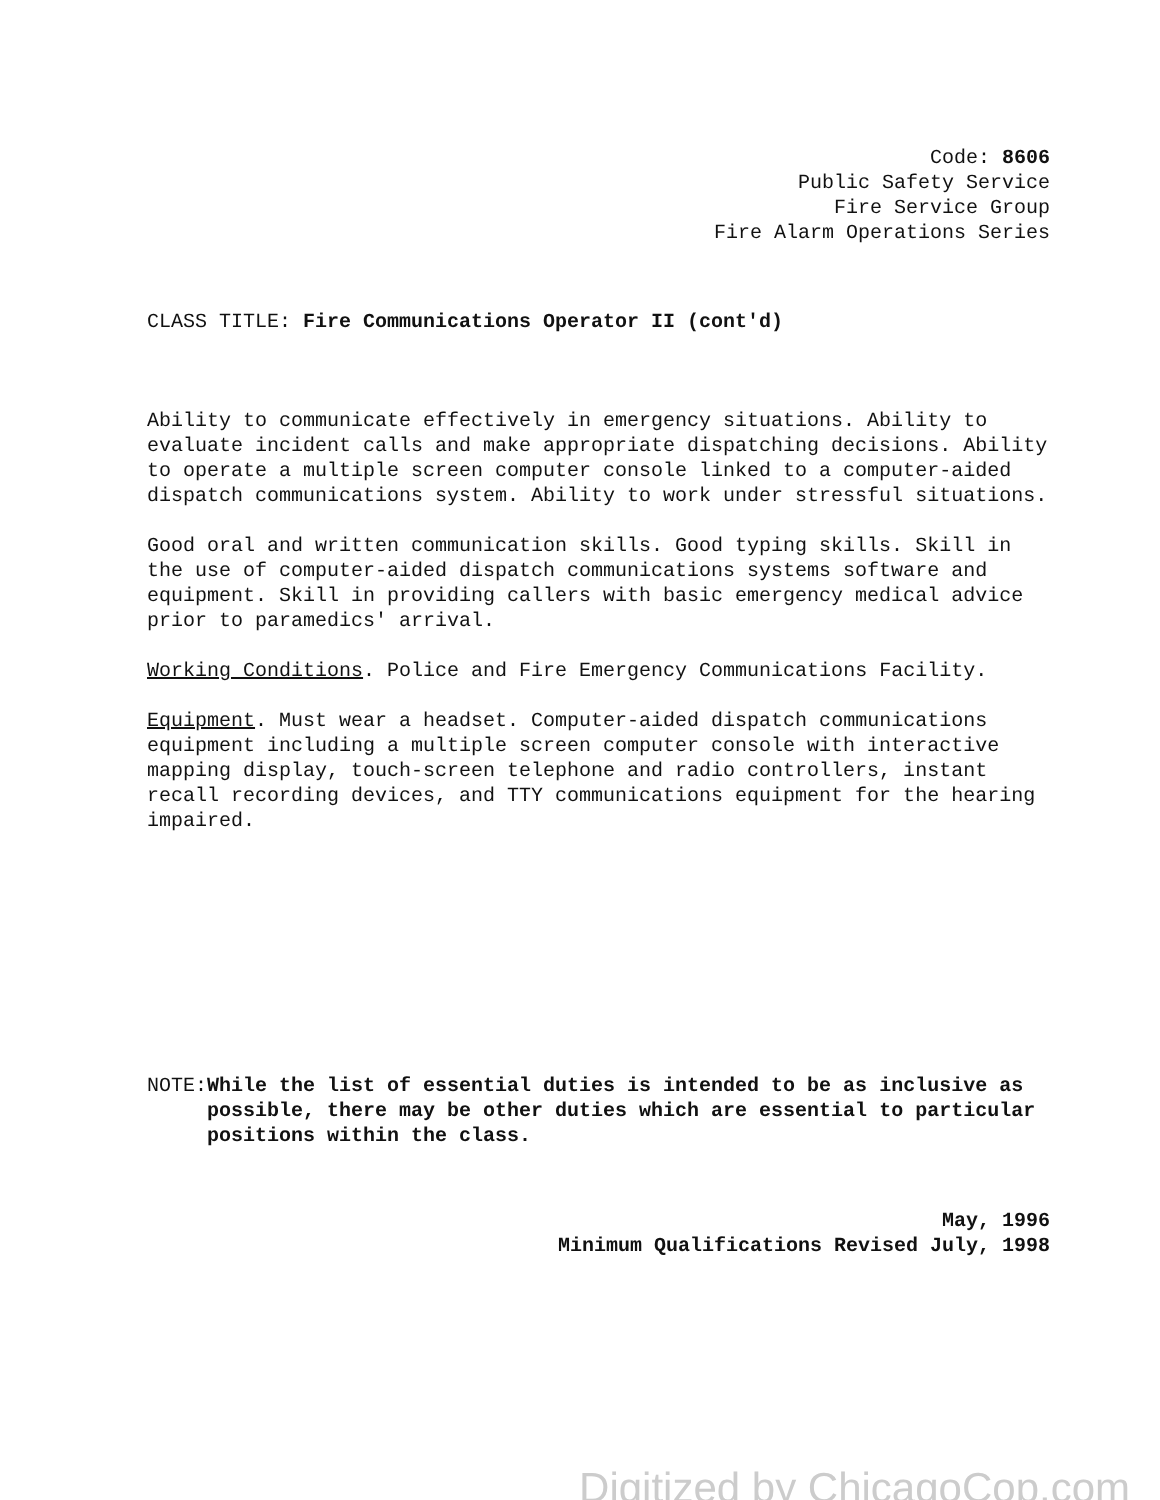Code: 8606
Public Safety Service
Fire Service Group
Fire Alarm Operations Series
CLASS TITLE: Fire Communications Operator II (cont'd)
Ability to communicate effectively in emergency situations. Ability to evaluate incident calls and make appropriate dispatching decisions. Ability to operate a multiple screen computer console linked to a computer-aided dispatch communications system. Ability to work under stressful situations.
Good oral and written communication skills. Good typing skills. Skill in the use of computer-aided dispatch communications systems software and equipment. Skill in providing callers with basic emergency medical advice prior to paramedics' arrival.
Working Conditions. Police and Fire Emergency Communications Facility.
Equipment. Must wear a headset. Computer-aided dispatch communications equipment including a multiple screen computer console with interactive mapping display, touch-screen telephone and radio controllers, instant recall recording devices, and TTY communications equipment for the hearing impaired.
NOTE: While the list of essential duties is intended to be as inclusive as possible, there may be other duties which are essential to particular positions within the class.
May, 1996
Minimum Qualifications Revised July, 1998
Digitized by ChicagoCop.com